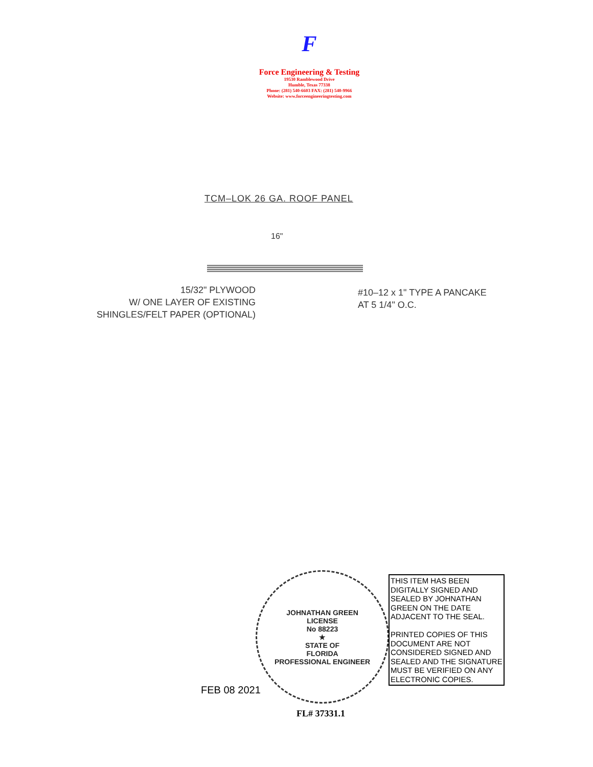F
Force Engineering & Testing
19530 Ramblewood Drive
Humble, Texas 77338
Phone: (281) 540-6603 FAX: (281) 540-9966
Website: www.forceengineeringtesting.com
TCM–LOK 26 GA. ROOF PANEL
16"
15/32" PLYWOOD
W/ ONE LAYER OF EXISTING
SHINGLES/FELT PAPER (OPTIONAL)
#10–12 x 1" TYPE A PANCAKE
AT 5 1/4" O.C.
JOHNATHAN GREEN
LICENSE
No 88223
★
STATE OF
FLORIDA
PROFESSIONAL ENGINEER
FEB 08 2021
THIS ITEM HAS BEEN DIGITALLY SIGNED AND SEALED BY JOHNATHAN GREEN ON THE DATE ADJACENT TO THE SEAL.
PRINTED COPIES OF THIS DOCUMENT ARE NOT CONSIDERED SIGNED AND SEALED AND THE SIGNATURE MUST BE VERIFIED ON ANY ELECTRONIC COPIES.
FL# 37331.1